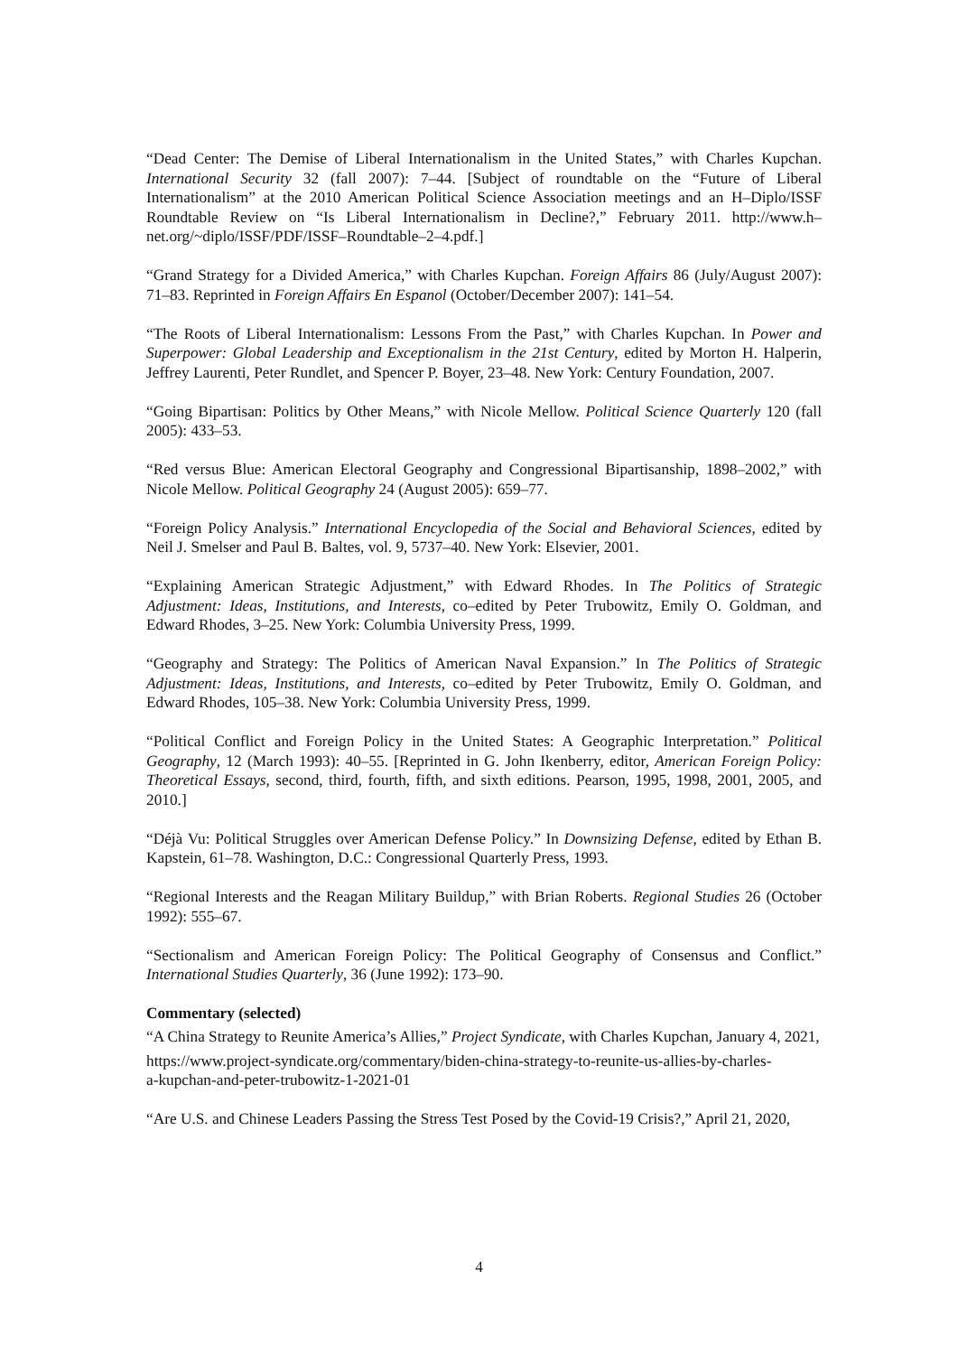“Dead Center: The Demise of Liberal Internationalism in the United States,” with Charles Kupchan. International Security 32 (fall 2007): 7–44. [Subject of roundtable on the “Future of Liberal Internationalism” at the 2010 American Political Science Association meetings and an H–Diplo/ISSF Roundtable Review on “Is Liberal Internationalism in Decline?,” February 2011. http://www.h–net.org/~diplo/ISSF/PDF/ISSF–Roundtable–2–4.pdf.]
“Grand Strategy for a Divided America,” with Charles Kupchan. Foreign Affairs 86 (July/August 2007): 71–83. Reprinted in Foreign Affairs En Espanol (October/December 2007): 141–54.
“The Roots of Liberal Internationalism: Lessons From the Past,” with Charles Kupchan. In Power and Superpower: Global Leadership and Exceptionalism in the 21st Century, edited by Morton H. Halperin, Jeffrey Laurenti, Peter Rundlet, and Spencer P. Boyer, 23–48. New York: Century Foundation, 2007.
“Going Bipartisan: Politics by Other Means,” with Nicole Mellow. Political Science Quarterly 120 (fall 2005): 433–53.
“Red versus Blue: American Electoral Geography and Congressional Bipartisanship, 1898–2002,” with Nicole Mellow. Political Geography 24 (August 2005): 659–77.
“Foreign Policy Analysis.” International Encyclopedia of the Social and Behavioral Sciences, edited by Neil J. Smelser and Paul B. Baltes, vol. 9, 5737–40. New York: Elsevier, 2001.
“Explaining American Strategic Adjustment,” with Edward Rhodes. In The Politics of Strategic Adjustment: Ideas, Institutions, and Interests, co–edited by Peter Trubowitz, Emily O. Goldman, and Edward Rhodes, 3–25. New York: Columbia University Press, 1999.
“Geography and Strategy: The Politics of American Naval Expansion.” In The Politics of Strategic Adjustment: Ideas, Institutions, and Interests, co–edited by Peter Trubowitz, Emily O. Goldman, and Edward Rhodes, 105–38. New York: Columbia University Press, 1999.
“Political Conflict and Foreign Policy in the United States: A Geographic Interpretation.” Political Geography, 12 (March 1993): 40–55. [Reprinted in G. John Ikenberry, editor, American Foreign Policy: Theoretical Essays, second, third, fourth, fifth, and sixth editions. Pearson, 1995, 1998, 2001, 2005, and 2010.]
“Déjà Vu: Political Struggles over American Defense Policy.” In Downsizing Defense, edited by Ethan B. Kapstein, 61–78. Washington, D.C.: Congressional Quarterly Press, 1993.
“Regional Interests and the Reagan Military Buildup,” with Brian Roberts. Regional Studies 26 (October 1992): 555–67.
“Sectionalism and American Foreign Policy: The Political Geography of Consensus and Conflict.” International Studies Quarterly, 36 (June 1992): 173–90.
Commentary (selected)
“A China Strategy to Reunite America’s Allies,” Project Syndicate, with Charles Kupchan, January 4, 2021,
https://www.project-syndicate.org/commentary/biden-china-strategy-to-reunite-us-allies-by-charles-
a-kupchan-and-peter-trubowitz-1-2021-01
“Are U.S. and Chinese Leaders Passing the Stress Test Posed by the Covid-19 Crisis?,” April 21, 2020,
4